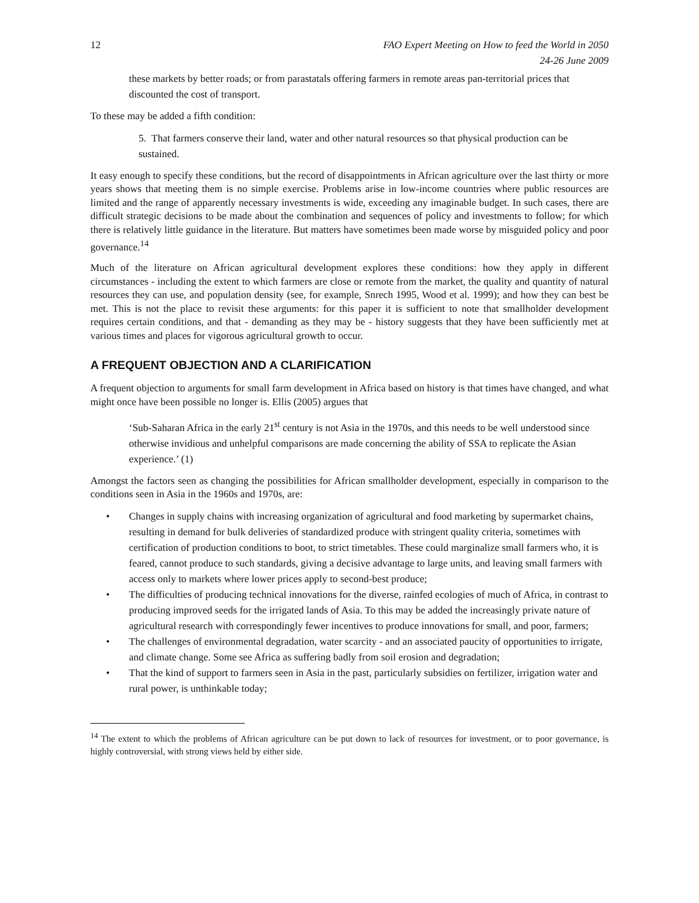12 FAO Expert Meeting on How to feed the World in 2050
24-26 June 2009
these markets by better roads; or from parastatals offering farmers in remote areas pan-territorial prices that discounted the cost of transport.
To these may be added a fifth condition:
5. That farmers conserve their land, water and other natural resources so that physical production can be sustained.
It easy enough to specify these conditions, but the record of disappointments in African agriculture over the last thirty or more years shows that meeting them is no simple exercise. Problems arise in low-income countries where public resources are limited and the range of apparently necessary investments is wide, exceeding any imaginable budget. In such cases, there are difficult strategic decisions to be made about the combination and sequences of policy and investments to follow; for which there is relatively little guidance in the literature. But matters have sometimes been made worse by misguided policy and poor governance.<sup>14</sup>
Much of the literature on African agricultural development explores these conditions: how they apply in different circumstances - including the extent to which farmers are close or remote from the market, the quality and quantity of natural resources they can use, and population density (see, for example, Snrech 1995, Wood et al. 1999); and how they can best be met. This is not the place to revisit these arguments: for this paper it is sufficient to note that smallholder development requires certain conditions, and that - demanding as they may be - history suggests that they have been sufficiently met at various times and places for vigorous agricultural growth to occur.
A FREQUENT OBJECTION AND A CLARIFICATION
A frequent objection to arguments for small farm development in Africa based on history is that times have changed, and what might once have been possible no longer is. Ellis (2005) argues that
‘Sub-Saharan Africa in the early 21<sup>st</sup> century is not Asia in the 1970s, and this needs to be well understood since otherwise invidious and unhelpful comparisons are made concerning the ability of SSA to replicate the Asian experience.’ (1)
Amongst the factors seen as changing the possibilities for African smallholder development, especially in comparison to the conditions seen in Asia in the 1960s and 1970s, are:
• Changes in supply chains with increasing organization of agricultural and food marketing by supermarket chains, resulting in demand for bulk deliveries of standardized produce with stringent quality criteria, sometimes with certification of production conditions to boot, to strict timetables. These could marginalize small farmers who, it is feared, cannot produce to such standards, giving a decisive advantage to large units, and leaving small farmers with access only to markets where lower prices apply to second-best produce;
• The difficulties of producing technical innovations for the diverse, rainfed ecologies of much of Africa, in contrast to producing improved seeds for the irrigated lands of Asia. To this may be added the increasingly private nature of agricultural research with correspondingly fewer incentives to produce innovations for small, and poor, farmers;
• The challenges of environmental degradation, water scarcity - and an associated paucity of opportunities to irrigate, and climate change. Some see Africa as suffering badly from soil erosion and degradation;
• That the kind of support to farmers seen in Asia in the past, particularly subsidies on fertilizer, irrigation water and rural power, is unthinkable today;
<sup>14</sup> The extent to which the problems of African agriculture can be put down to lack of resources for investment, or to poor governance, is highly controversial, with strong views held by either side.